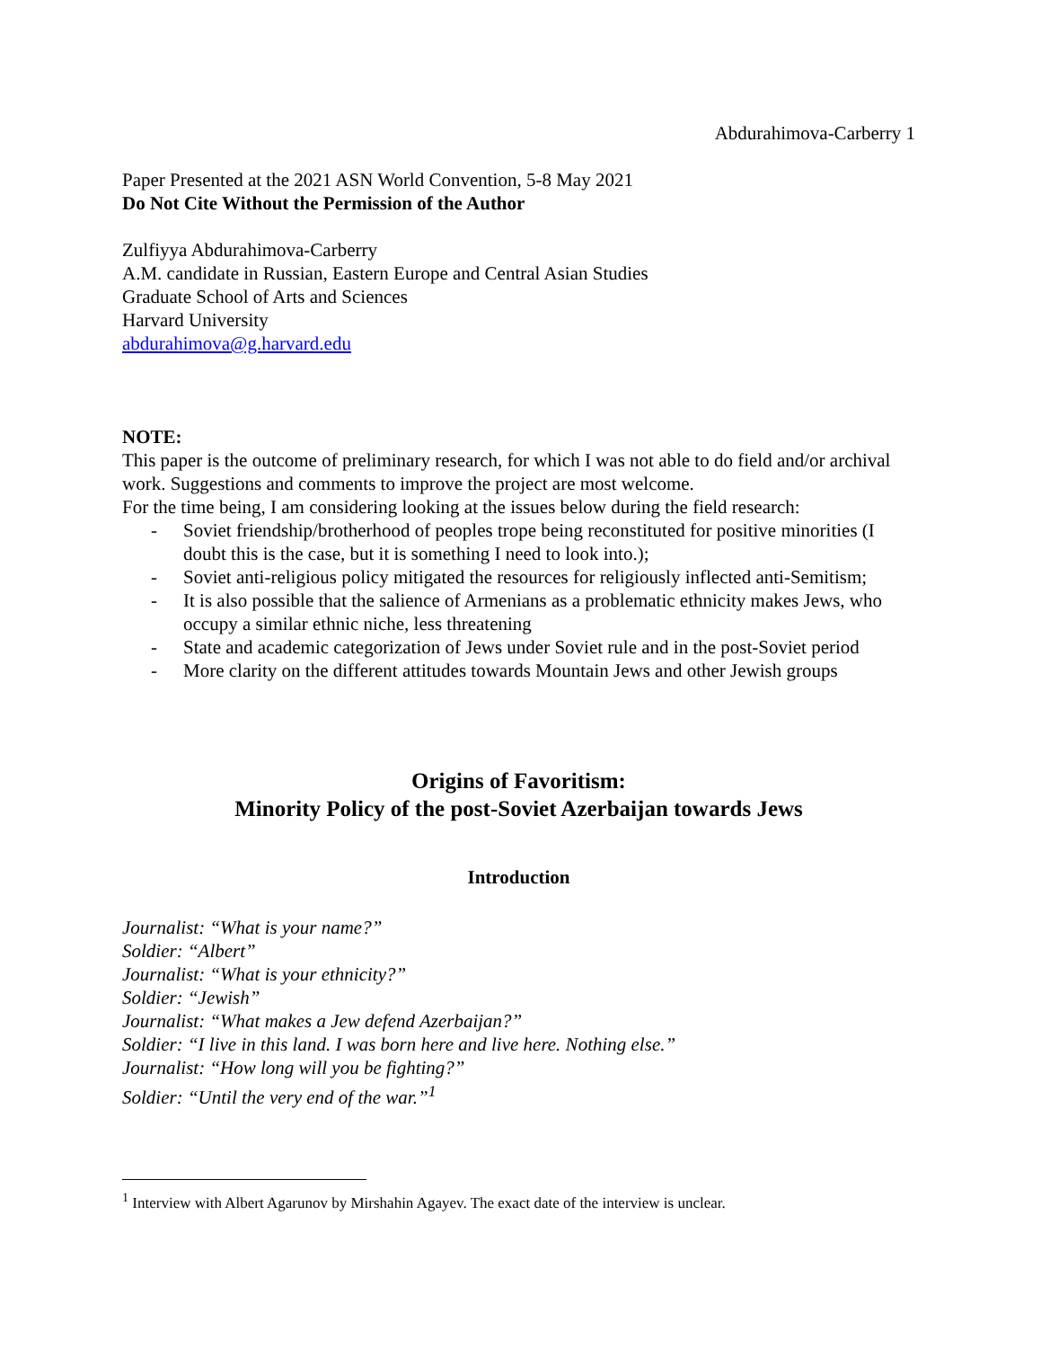Abdurahimova-Carberry 1
Paper Presented at the 2021 ASN World Convention, 5-8 May 2021
Do Not Cite Without the Permission of the Author
Zulfiyya Abdurahimova-Carberry
A.M. candidate in Russian, Eastern Europe and Central Asian Studies
Graduate School of Arts and Sciences
Harvard University
abdurahimova@g.harvard.edu
NOTE:
This paper is the outcome of preliminary research, for which I was not able to do field and/or archival work. Suggestions and comments to improve the project are most welcome.
For the time being, I am considering looking at the issues below during the field research:
- Soviet friendship/brotherhood of peoples trope being reconstituted for positive minorities (I doubt this is the case, but it is something I need to look into.);
- Soviet anti-religious policy mitigated the resources for religiously inflected anti-Semitism;
- It is also possible that the salience of Armenians as a problematic ethnicity makes Jews, who occupy a similar ethnic niche, less threatening
- State and academic categorization of Jews under Soviet rule and in the post-Soviet period
- More clarity on the different attitudes towards Mountain Jews and other Jewish groups
Origins of Favoritism:
Minority Policy of the post-Soviet Azerbaijan towards Jews
Introduction
Journalist: “What is your name?”
Soldier: “Albert”
Journalist: “What is your ethnicity?”
Soldier: “Jewish”
Journalist: “What makes a Jew defend Azerbaijan?”
Soldier: “I live in this land. I was born here and live here. Nothing else.”
Journalist: “How long will you be fighting?”
Soldier: “Until the very end of the war.”<sup>1</sup>
<sup>1</sup> Interview with Albert Agarunov by Mirshahin Agayev. The exact date of the interview is unclear.